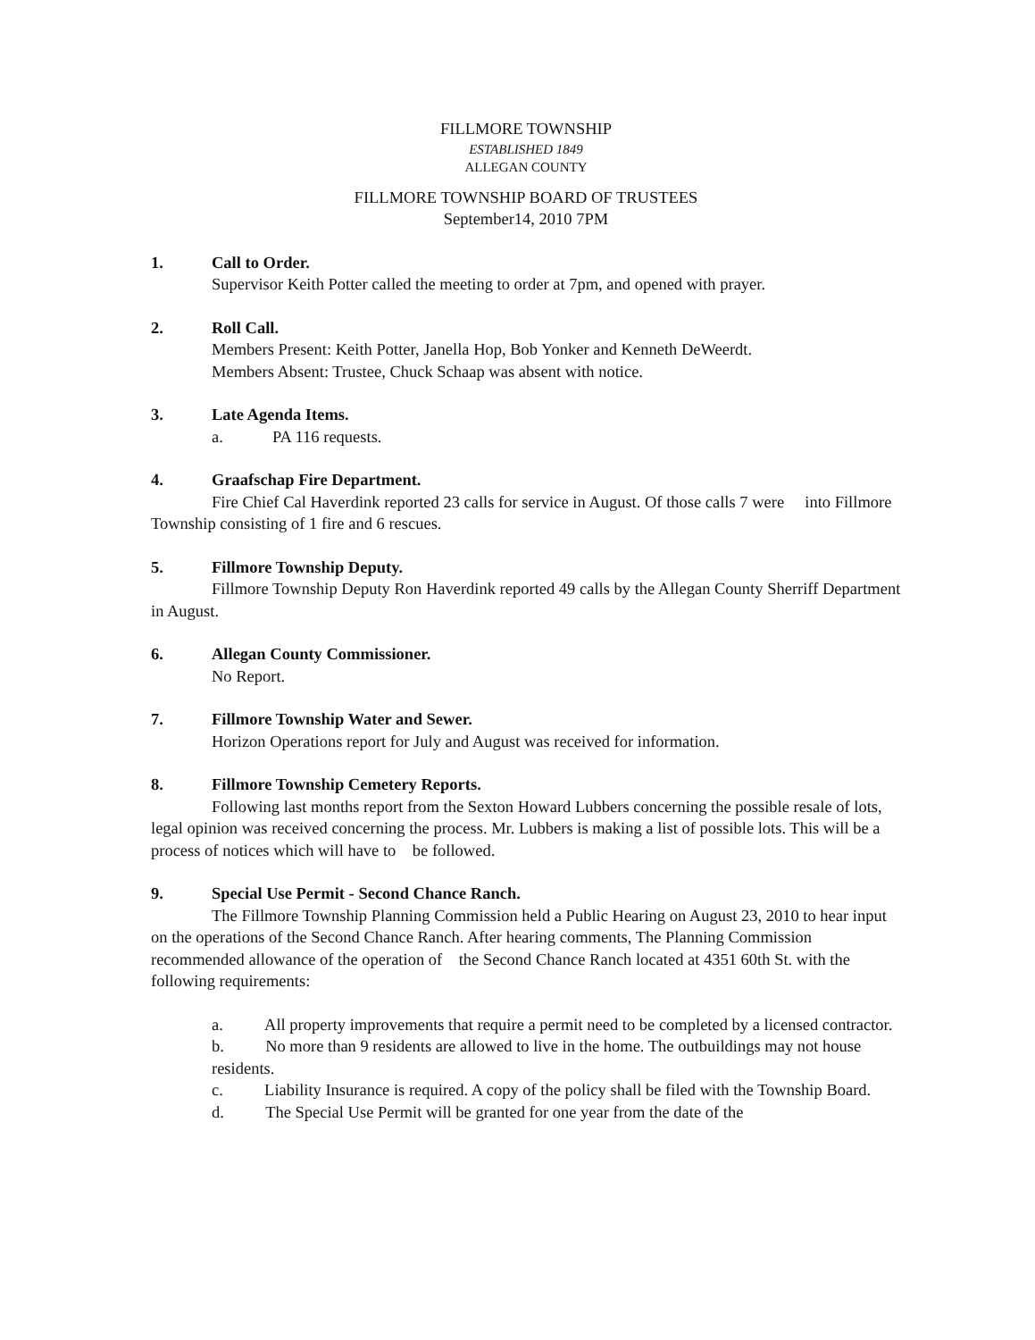FILLMORE TOWNSHIP
ESTABLISHED 1849
ALLEGAN COUNTY
FILLMORE TOWNSHIP BOARD OF TRUSTEES
September14, 2010 7PM
1. Call to Order.
Supervisor Keith Potter called the meeting to order at 7pm, and opened with prayer.
2. Roll Call.
Members Present: Keith Potter, Janella Hop, Bob Yonker and Kenneth DeWeerdt.
Members Absent: Trustee, Chuck Schaap was absent with notice.
3. Late Agenda Items.
a. PA 116 requests.
4. Graafschap Fire Department.
Fire Chief Cal Haverdink reported 23 calls for service in August. Of those calls 7 were into Fillmore Township consisting of 1 fire and 6 rescues.
5. Fillmore Township Deputy.
Fillmore Township Deputy Ron Haverdink reported 49 calls by the Allegan County Sherriff Department in August.
6. Allegan County Commissioner.
No Report.
7. Fillmore Township Water and Sewer.
Horizon Operations report for July and August was received for information.
8. Fillmore Township Cemetery Reports.
Following last months report from the Sexton Howard Lubbers concerning the possible resale of lots, legal opinion was received concerning the process. Mr. Lubbers is making a list of possible lots. This will be a process of notices which will have to be followed.
9. Special Use Permit - Second Chance Ranch.
The Fillmore Township Planning Commission held a Public Hearing on August 23, 2010 to hear input on the operations of the Second Chance Ranch. After hearing comments, The Planning Commission recommended allowance of the operation of the Second Chance Ranch located at 4351 60th St. with the following requirements:
a. All property improvements that require a permit need to be completed by a licensed contractor.
b. No more than 9 residents are allowed to live in the home. The outbuildings may not house residents.
c. Liability Insurance is required. A copy of the policy shall be filed with the Township Board.
d. The Special Use Permit will be granted for one year from the date of the